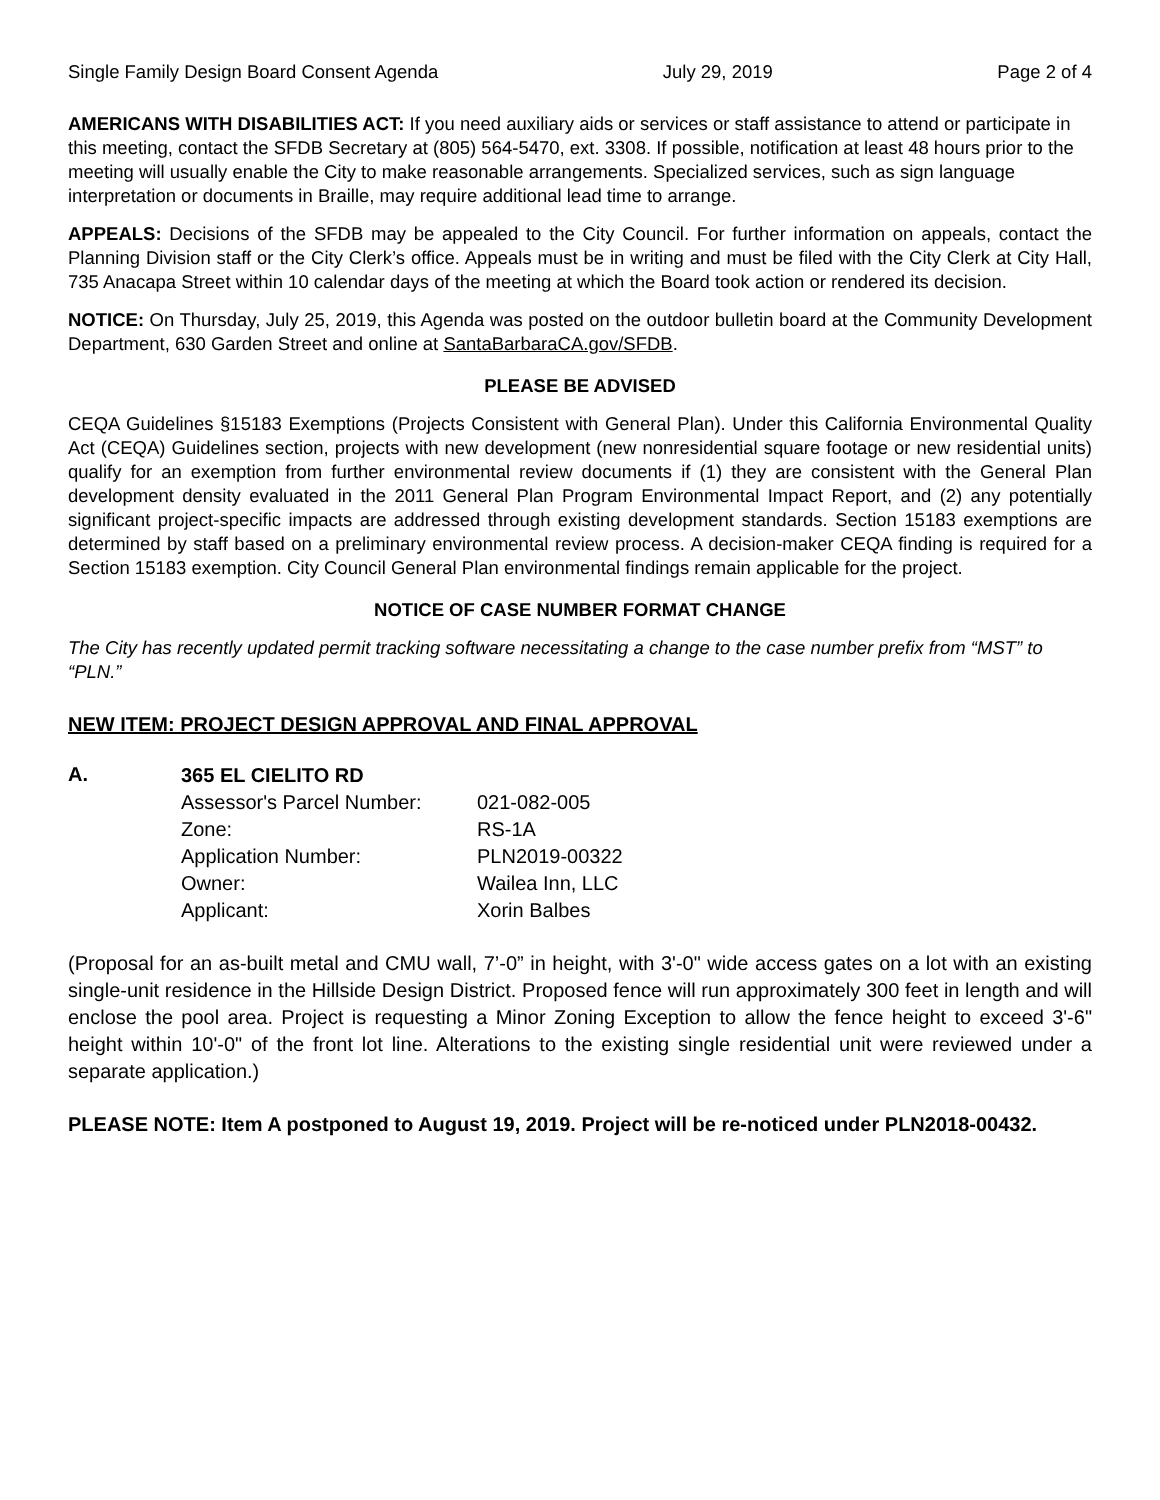Single Family Design Board Consent Agenda July 29, 2019 Page 2 of 4
AMERICANS WITH DISABILITIES ACT: If you need auxiliary aids or services or staff assistance to attend or participate in this meeting, contact the SFDB Secretary at (805) 564-5470, ext. 3308. If possible, notification at least 48 hours prior to the meeting will usually enable the City to make reasonable arrangements. Specialized services, such as sign language interpretation or documents in Braille, may require additional lead time to arrange.
APPEALS: Decisions of the SFDB may be appealed to the City Council. For further information on appeals, contact the Planning Division staff or the City Clerk’s office. Appeals must be in writing and must be filed with the City Clerk at City Hall, 735 Anacapa Street within 10 calendar days of the meeting at which the Board took action or rendered its decision.
NOTICE: On Thursday, July 25, 2019, this Agenda was posted on the outdoor bulletin board at the Community Development Department, 630 Garden Street and online at SantaBarbaraCA.gov/SFDB.
PLEASE BE ADVISED
CEQA Guidelines §15183 Exemptions (Projects Consistent with General Plan). Under this California Environmental Quality Act (CEQA) Guidelines section, projects with new development (new nonresidential square footage or new residential units) qualify for an exemption from further environmental review documents if (1) they are consistent with the General Plan development density evaluated in the 2011 General Plan Program Environmental Impact Report, and (2) any potentially significant project-specific impacts are addressed through existing development standards. Section 15183 exemptions are determined by staff based on a preliminary environmental review process. A decision-maker CEQA finding is required for a Section 15183 exemption. City Council General Plan environmental findings remain applicable for the project.
NOTICE OF CASE NUMBER FORMAT CHANGE
The City has recently updated permit tracking software necessitating a change to the case number prefix from “MST” to “PLN.”
NEW ITEM: PROJECT DESIGN APPROVAL AND FINAL APPROVAL
A.
365 EL CIELITO RD
| Assessor's Parcel Number: | 021-082-005 |
| Zone: | RS-1A |
| Application Number: | PLN2019-00322 |
| Owner: | Wailea Inn, LLC |
| Applicant: | Xorin Balbes |
(Proposal for an as-built metal and CMU wall, 7’-0” in height, with 3'-0" wide access gates on a lot with an existing single-unit residence in the Hillside Design District. Proposed fence will run approximately 300 feet in length and will enclose the pool area. Project is requesting a Minor Zoning Exception to allow the fence height to exceed 3'-6" height within 10'-0" of the front lot line. Alterations to the existing single residential unit were reviewed under a separate application.)
PLEASE NOTE: Item A postponed to August 19, 2019. Project will be re-noticed under PLN2018-00432.